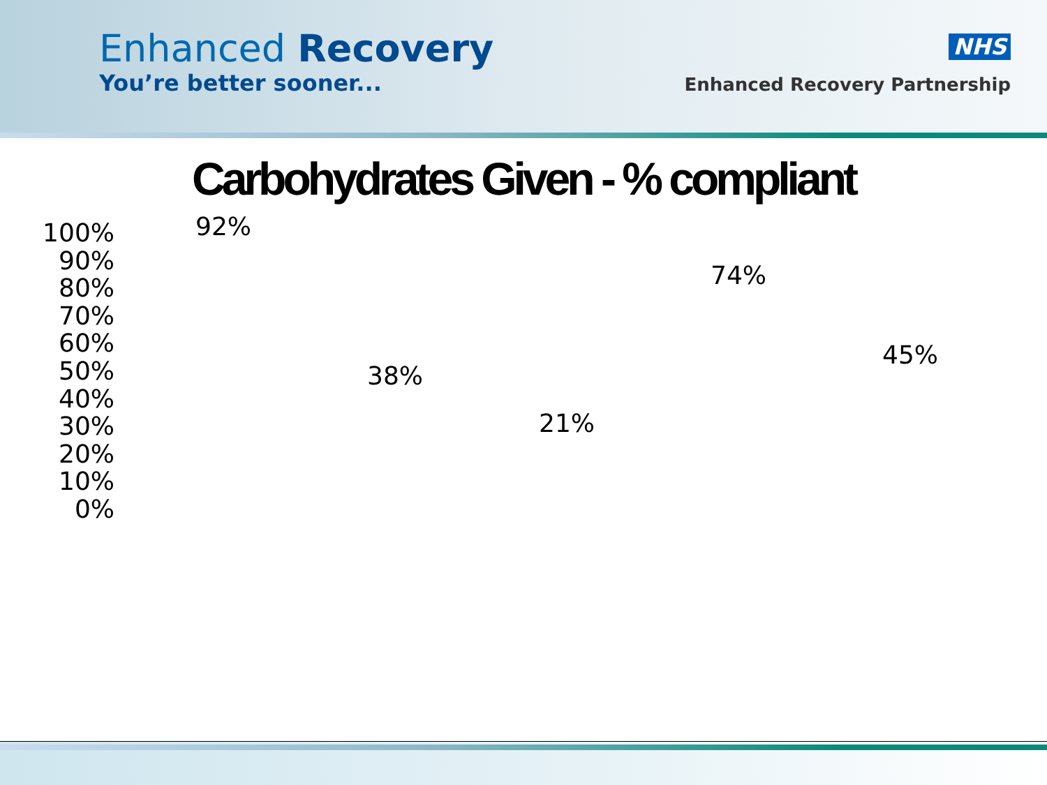Enhanced Recovery
You’re better sooner...
NHS
Enhanced Recovery Partnership
Carbohydrates Given - % compliant
100%
90%
80%
70%
60%
50%
40%
30%
20%
10%
0%
92%
38%
21%
74%
45%